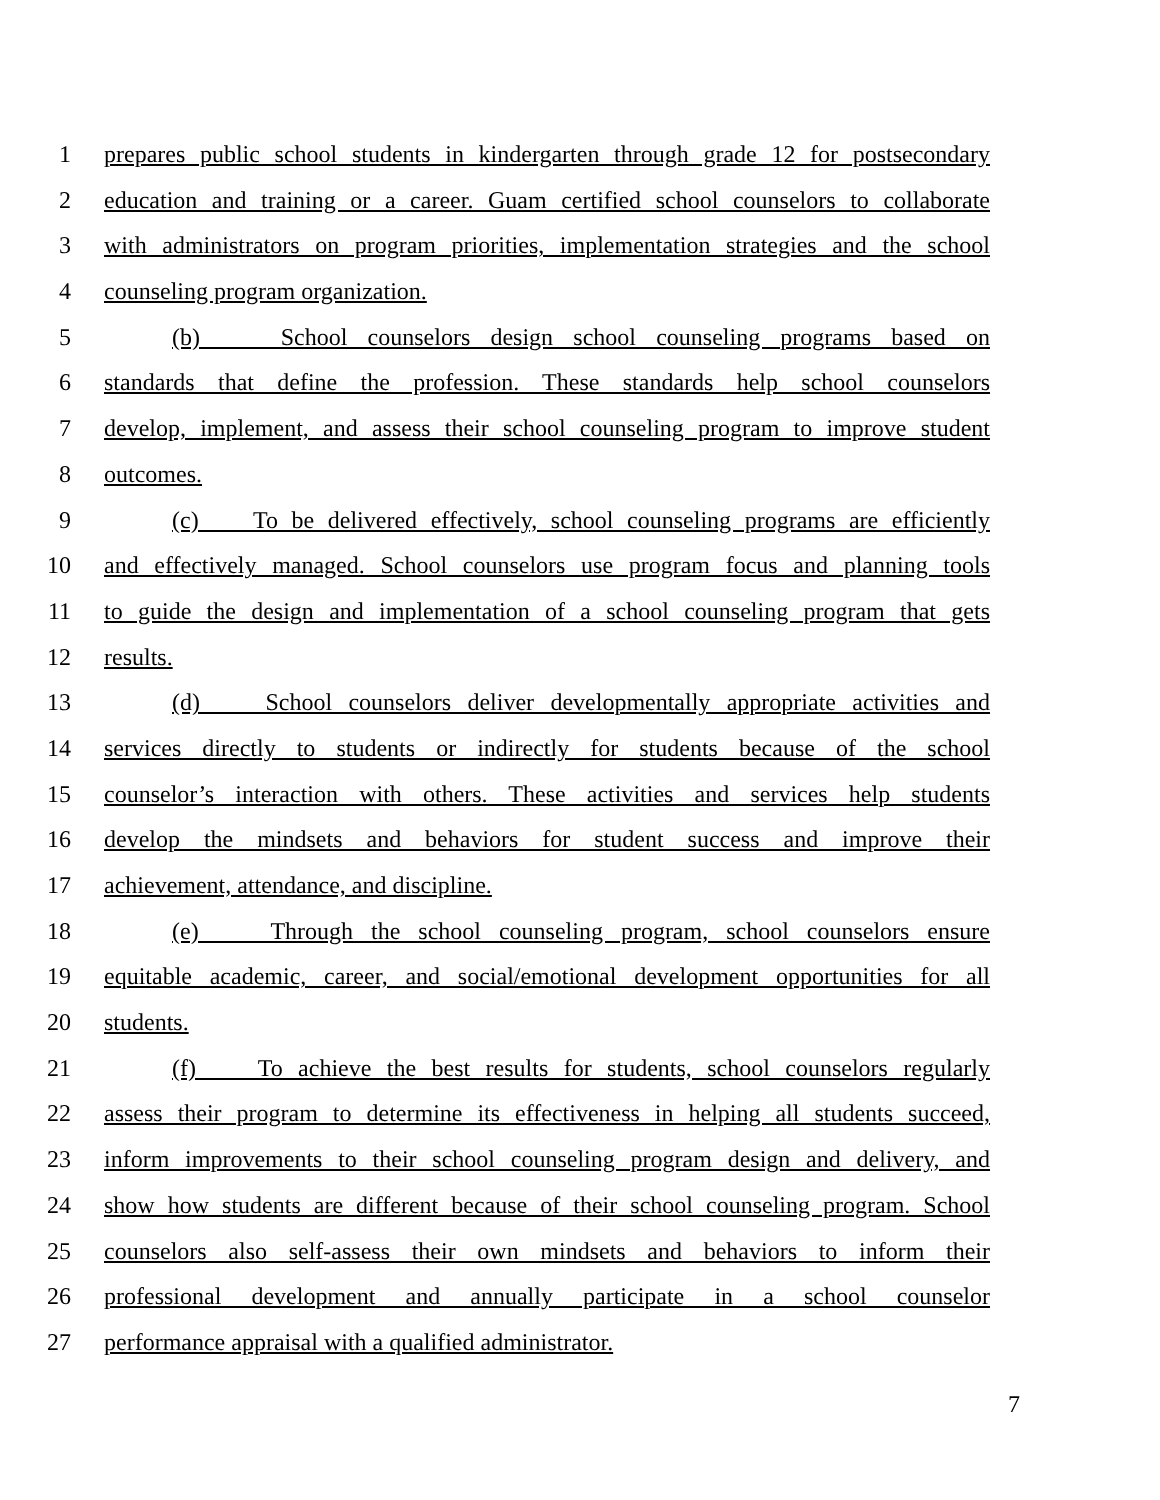1 prepares public school students in kindergarten through grade 12 for postsecondary
2 education and training or a career. Guam certified school counselors to collaborate
3 with administrators on program priorities, implementation strategies and the school
4 counseling program organization.
5 (b) School counselors design school counseling programs based on
6 standards that define the profession. These standards help school counselors
7 develop, implement, and assess their school counseling program to improve student
8 outcomes.
9 (c) To be delivered effectively, school counseling programs are efficiently
10 and effectively managed. School counselors use program focus and planning tools
11 to guide the design and implementation of a school counseling program that gets
12 results.
13 (d) School counselors deliver developmentally appropriate activities and
14 services directly to students or indirectly for students because of the school
15 counselor’s interaction with others. These activities and services help students
16 develop the mindsets and behaviors for student success and improve their
17 achievement, attendance, and discipline.
18 (e) Through the school counseling program, school counselors ensure
19 equitable academic, career, and social/emotional development opportunities for all
20 students.
21 (f) To achieve the best results for students, school counselors regularly
22 assess their program to determine its effectiveness in helping all students succeed,
23 inform improvements to their school counseling program design and delivery, and
24 show how students are different because of their school counseling program. School
25 counselors also self-assess their own mindsets and behaviors to inform their
26 professional development and annually participate in a school counselor
27 performance appraisal with a qualified administrator.
7